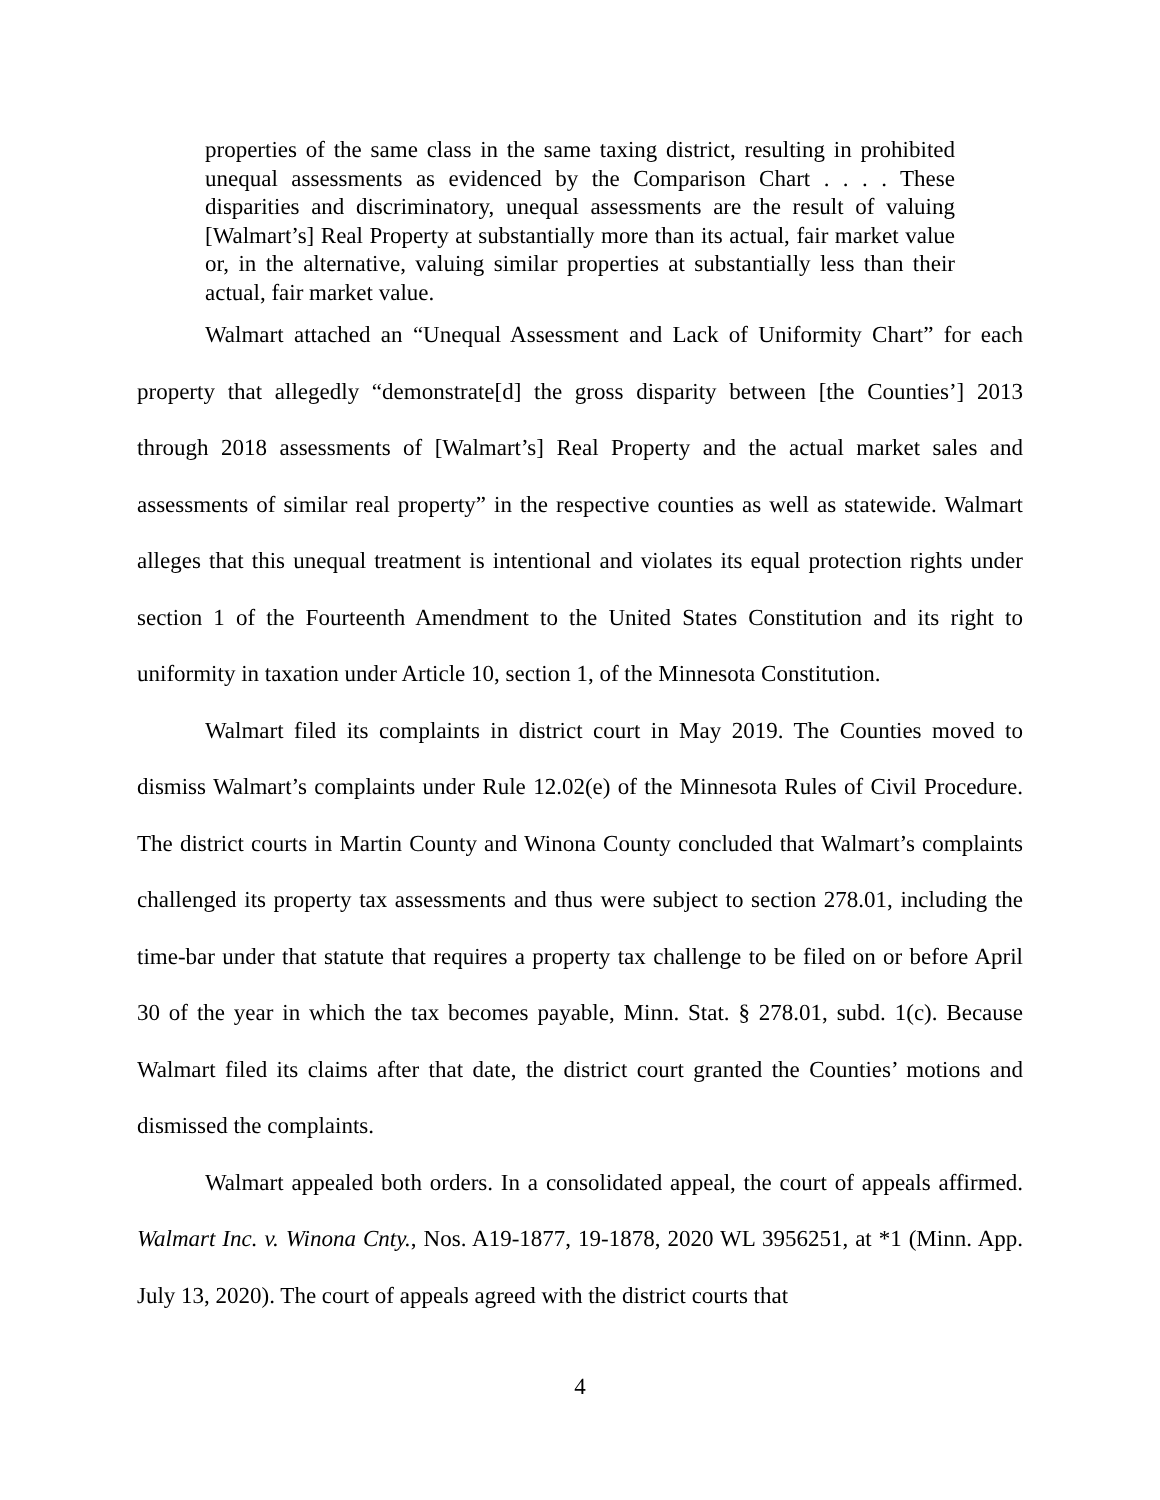properties of the same class in the same taxing district, resulting in prohibited unequal assessments as evidenced by the Comparison Chart . . . . These disparities and discriminatory, unequal assessments are the result of valuing [Walmart’s] Real Property at substantially more than its actual, fair market value or, in the alternative, valuing similar properties at substantially less than their actual, fair market value.
Walmart attached an “Unequal Assessment and Lack of Uniformity Chart” for each property that allegedly “demonstrate[d] the gross disparity between [the Counties’] 2013 through 2018 assessments of [Walmart’s] Real Property and the actual market sales and assessments of similar real property” in the respective counties as well as statewide. Walmart alleges that this unequal treatment is intentional and violates its equal protection rights under section 1 of the Fourteenth Amendment to the United States Constitution and its right to uniformity in taxation under Article 10, section 1, of the Minnesota Constitution.
Walmart filed its complaints in district court in May 2019. The Counties moved to dismiss Walmart’s complaints under Rule 12.02(e) of the Minnesota Rules of Civil Procedure. The district courts in Martin County and Winona County concluded that Walmart’s complaints challenged its property tax assessments and thus were subject to section 278.01, including the time-bar under that statute that requires a property tax challenge to be filed on or before April 30 of the year in which the tax becomes payable, Minn. Stat. § 278.01, subd. 1(c). Because Walmart filed its claims after that date, the district court granted the Counties’ motions and dismissed the complaints.
Walmart appealed both orders. In a consolidated appeal, the court of appeals affirmed. Walmart Inc. v. Winona Cnty., Nos. A19-1877, 19-1878, 2020 WL 3956251, at *1 (Minn. App. July 13, 2020). The court of appeals agreed with the district courts that
4